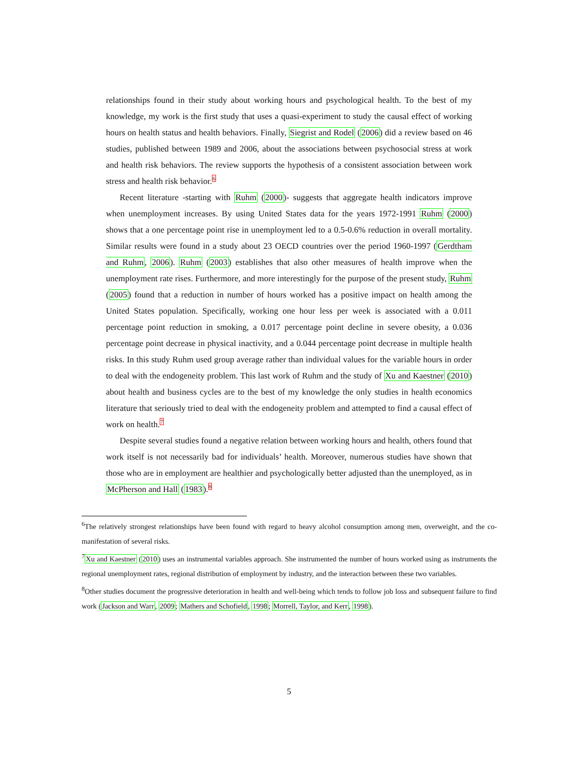relationships found in their study about working hours and psychological health. To the best of my knowledge, my work is the first study that uses a quasi-experiment to study the causal effect of working hours on health status and health behaviors. Finally, Siegrist and Rodel (2006) did a review based on 46 studies, published between 1989 and 2006, about the associations between psychosocial stress at work and health risk behaviors. The review supports the hypothesis of a consistent association between work stress and health risk behavior.<sup>6</sup>
Recent literature -starting with Ruhm (2000)- suggests that aggregate health indicators improve when unemployment increases. By using United States data for the years 1972-1991 Ruhm (2000) shows that a one percentage point rise in unemployment led to a 0.5-0.6% reduction in overall mortality. Similar results were found in a study about 23 OECD countries over the period 1960-1997 (Gerdtham and Ruhm, 2006). Ruhm (2003) establishes that also other measures of health improve when the unemployment rate rises. Furthermore, and more interestingly for the purpose of the present study, Ruhm (2005) found that a reduction in number of hours worked has a positive impact on health among the United States population. Specifically, working one hour less per week is associated with a 0.011 percentage point reduction in smoking, a 0.017 percentage point decline in severe obesity, a 0.036 percentage point decrease in physical inactivity, and a 0.044 percentage point decrease in multiple health risks. In this study Ruhm used group average rather than individual values for the variable hours in order to deal with the endogeneity problem. This last work of Ruhm and the study of Xu and Kaestner (2010) about health and business cycles are to the best of my knowledge the only studies in health economics literature that seriously tried to deal with the endogeneity problem and attempted to find a causal effect of work on health.<sup>7</sup>
Despite several studies found a negative relation between working hours and health, others found that work itself is not necessarily bad for individuals’ health. Moreover, numerous studies have shown that those who are in employment are healthier and psychologically better adjusted than the unemployed, as in McPherson and Hall (1983).<sup>8</sup>
<sup>6</sup> The relatively strongest relationships have been found with regard to heavy alcohol consumption among men, overweight, and the co-manifestation of several risks.
<sup>7</sup> Xu and Kaestner (2010) uses an instrumental variables approach. She instrumented the number of hours worked using as instruments the regional unemployment rates, regional distribution of employment by industry, and the interaction between these two variables.
<sup>8</sup> Other studies document the progressive deterioration in health and well-being which tends to follow job loss and subsequent failure to find work (Jackson and Warr, 2009; Mathers and Schofield, 1998; Morrell, Taylor, and Kerr, 1998).
5